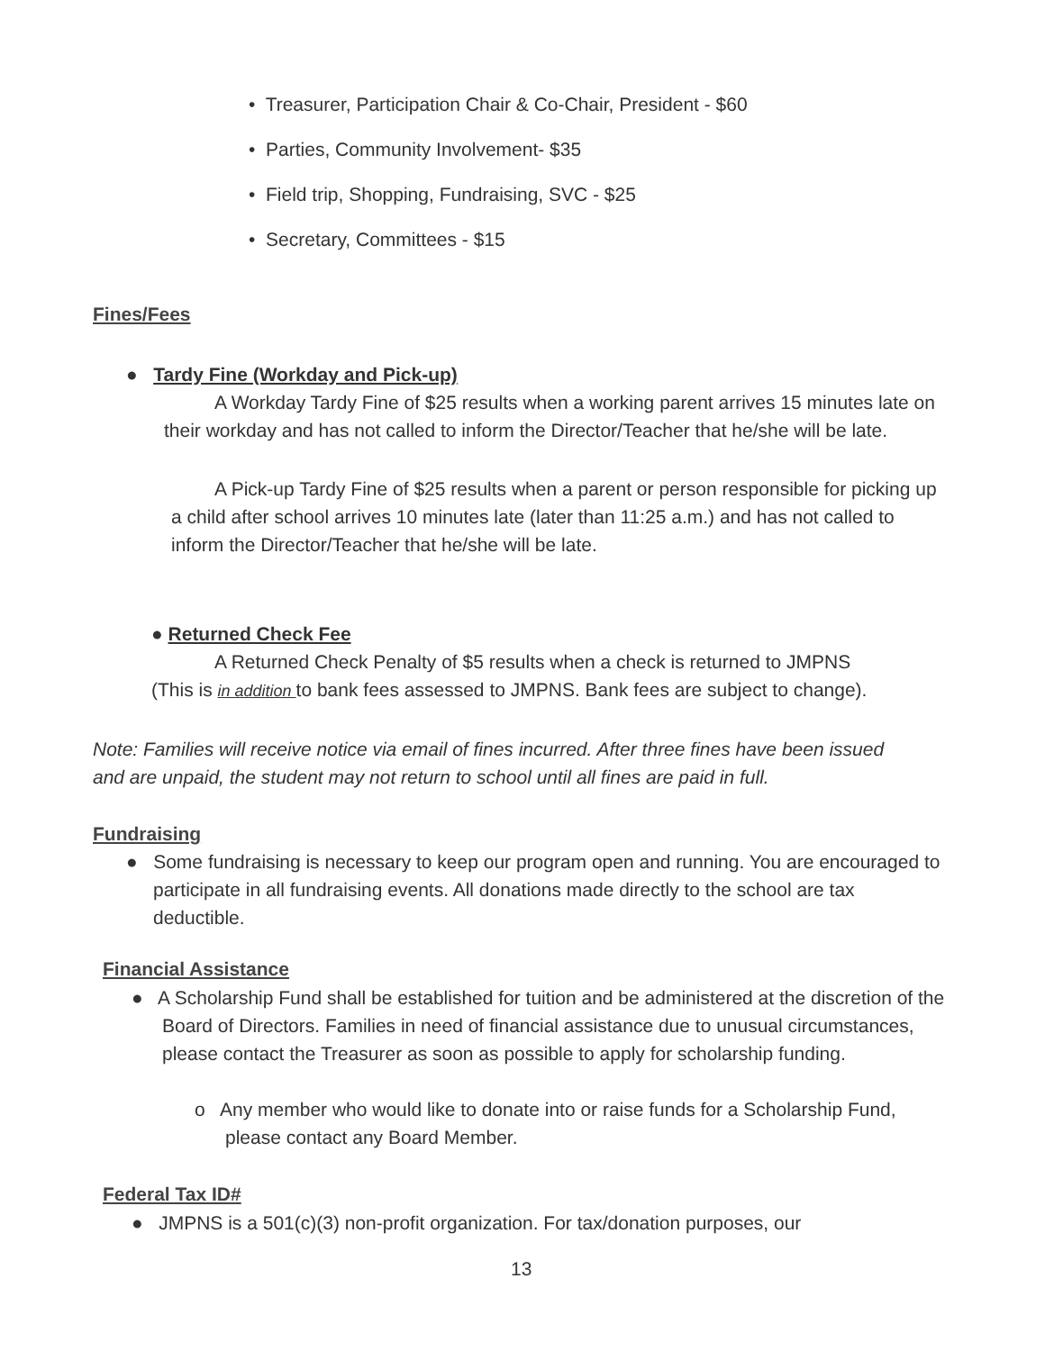• Treasurer, Participation Chair & Co-Chair, President - $60
• Parties, Community Involvement- $35
• Field trip, Shopping, Fundraising, SVC - $25
• Secretary, Committees - $15
Fines/Fees
● Tardy Fine (Workday and Pick-up)
A Workday Tardy Fine of $25 results when a working parent arrives 15 minutes late on their workday and has not called to inform the Director/Teacher that he/she will be late.
A Pick-up Tardy Fine of $25 results when a parent or person responsible for picking up a child after school arrives 10 minutes late (later than 11:25 a.m.) and has not called to inform the Director/Teacher that he/she will be late.
● Returned Check Fee
A Returned Check Penalty of $5 results when a check is returned to JMPNS
(This is in addition to bank fees assessed to JMPNS. Bank fees are subject to change).
Note: Families will receive notice via email of fines incurred. After three fines have been issued and are unpaid, the student may not return to school until all fines are paid in full.
Fundraising
● Some fundraising is necessary to keep our program open and running. You are encouraged to participate in all fundraising events. All donations made directly to the school are tax deductible.
Financial Assistance
● A Scholarship Fund shall be established for tuition and be administered at the discretion of the Board of Directors. Families in need of financial assistance due to unusual circumstances, please contact the Treasurer as soon as possible to apply for scholarship funding.
o Any member who would like to donate into or raise funds for a Scholarship Fund, please contact any Board Member.
Federal Tax ID#
● JMPNS is a 501(c)(3) non-profit organization. For tax/donation purposes, our
13